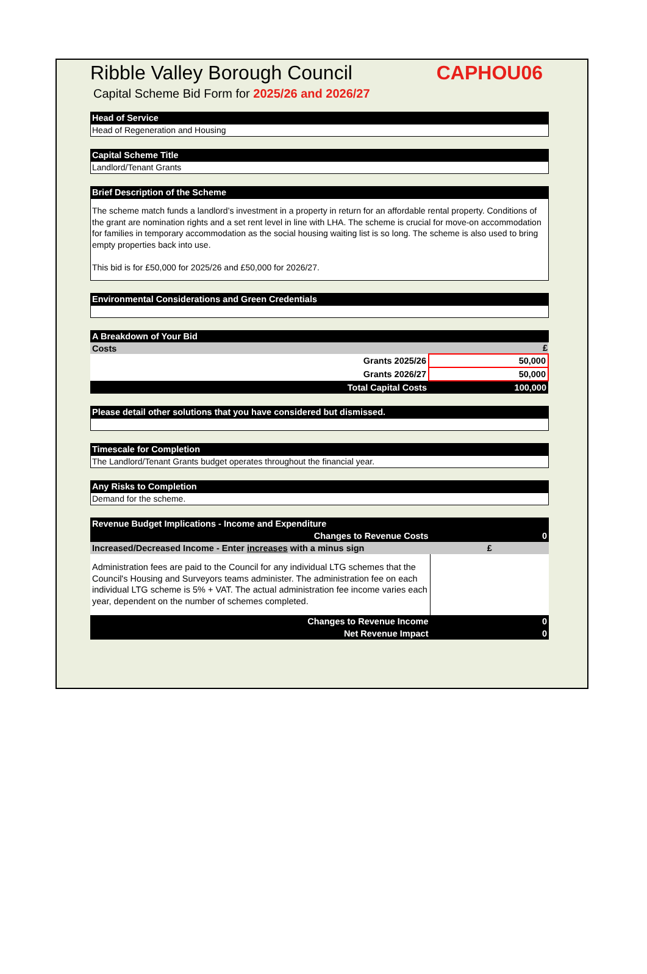Ribble Valley Borough Council CAPHOU06
Capital Scheme Bid Form for 2025/26 and 2026/27
Head of Service
Head of Regeneration and Housing
Capital Scheme Title
Landlord/Tenant Grants
Brief Description of the Scheme
The scheme match funds a landlord’s investment in a property in return for an affordable rental property. Conditions of the grant are nomination rights and a set rent level in line with LHA. The scheme is crucial for move-on accommodation for families in temporary accommodation as the social housing waiting list is so long. The scheme is also used to bring empty properties back into use.
This bid is for £50,000 for 2025/26 and £50,000 for 2026/27.
Environmental Considerations and Green Credentials
A Breakdown of Your Bid
| Costs | £ |
| --- | --- |
| Grants 2025/26 | 50,000 |
| Grants 2026/27 | 50,000 |
| Total Capital Costs | 100,000 |
Please detail other solutions that you have considered but dismissed.
Timescale for Completion
The Landlord/Tenant Grants budget operates throughout the financial year.
Any Risks to Completion
Demand for the scheme.
| Revenue Budget Implications - Income and Expenditure | |
| Changes to Revenue Costs | 0 |
| Increased/Decreased Income - Enter increases with a minus sign | £ |
| Administration fees are paid to the Council for any individual LTG schemes that the Council's Housing and Surveyors teams administer. The administration fee on each individual LTG scheme is 5% + VAT. The actual administration fee income varies each year, dependent on the number of schemes completed. | |
| Changes to Revenue Income | 0 |
| Net Revenue Impact | 0 |